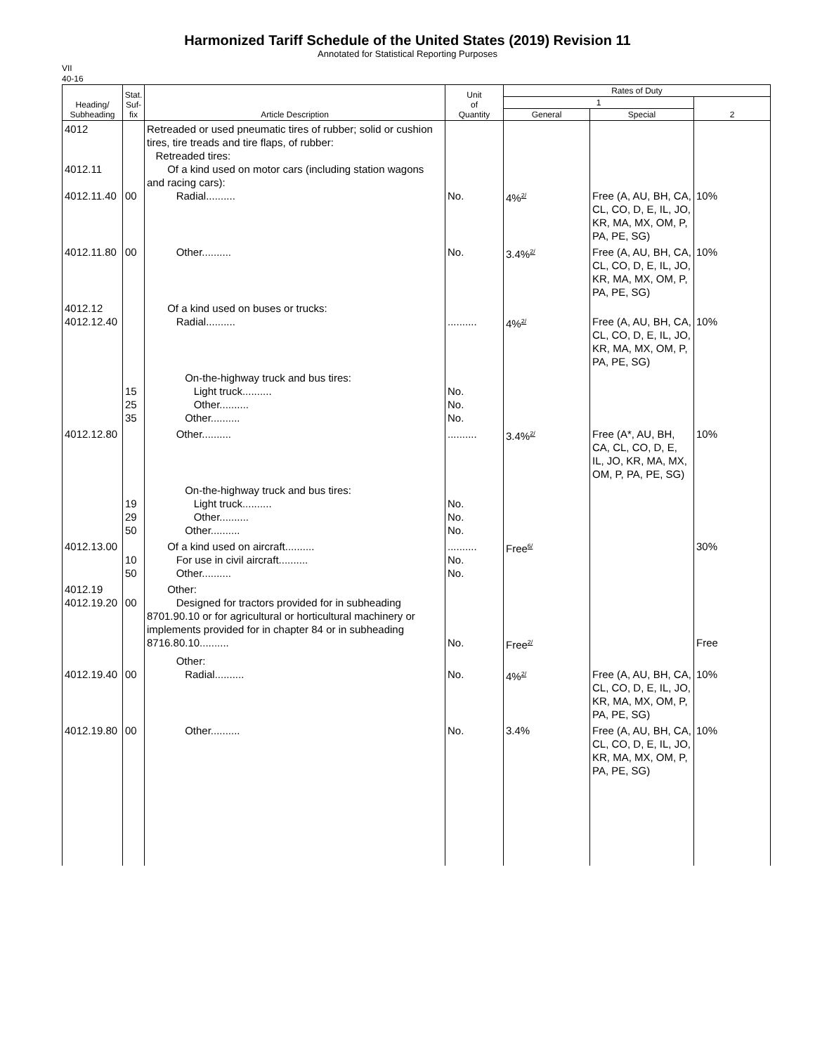Harmonized Tariff Schedule of the United States (2019) Revision 11
Annotated for Statistical Reporting Purposes
VII
40-16
| Heading/ Subheading | Stat. Suf- fix | Article Description | Unit of Quantity | Rates of Duty | | |
| --- | --- | --- | --- | --- | --- | --- |
| | | | | 1 | | 2 |
| | | | | General | Special | |
| 4012 4012.11 4012.11.40 | 00 | Retreaded or used pneumatic tires of rubber; solid or cushion tires, tire treads and tire flaps, of rubber: Retreaded tires: Of a kind used on motor cars (including station wagons and racing cars): Radial.......... | No. | 4%<sup>2/</sup> | Free (A, AU, BH, CA, CL, CO, D, E, IL, JO, KR, MA, MX, OM, P, PA, PE, SG) | 10% |
| 4012.11.80 | 00 | Other.......... | No. | 3.4%<sup>2/</sup> | Free (A, AU, BH, CA, CL, CO, D, E, IL, JO, KR, MA, MX, OM, P, PA, PE, SG) | 10% |
| 4012.12 4012.12.40 | | Of a kind used on buses or trucks: Radial.......... | .......... | 4%<sup>2/</sup> | Free (A, AU, BH, CA, CL, CO, D, E, IL, JO, KR, MA, MX, OM, P, PA, PE, SG) | 10% |
| | 15 25 35 | On-the-highway truck and bus tires: Light truck.......... Other.......... Other.......... | No. No. No. | | | |
| 4012.12.80 | | Other.......... | .......... | 3.4%<sup>2/</sup> | Free (A*, AU, BH, CA, CL, CO, D, E, IL, JO, KR, MA, MX, OM, P, PA, PE, SG) | 10% |
| | 19 29 50 | On-the-highway truck and bus tires: Light truck.......... Other.......... Other.......... | No. No. No. | | | |
| 4012.13.00 | 10 50 | Of a kind used on aircraft.......... For use in civil aircraft.......... Other.......... | .......... No. No. | Free<sup>6/</sup> | | 30% |
| 4012.19 4012.19.20 | 00 | Other: Designed for tractors provided for in subheading 8701.90.10 or for agricultural or horticultural machinery or implements provided for in chapter 84 or in subheading 8716.80.10.......... | No. | Free<sup>2/</sup> | | Free |
| 4012.19.40 | 00 | Other: Radial.......... | No. | 4%<sup>2/</sup> | Free (A, AU, BH, CA, CL, CO, D, E, IL, JO, KR, MA, MX, OM, P, PA, PE, SG) | 10% |
| 4012.19.80 | 00 | Other.......... | No. | 3.4% | Free (A, AU, BH, CA, CL, CO, D, E, IL, JO, KR, MA, MX, OM, P, PA, PE, SG) | 10% |